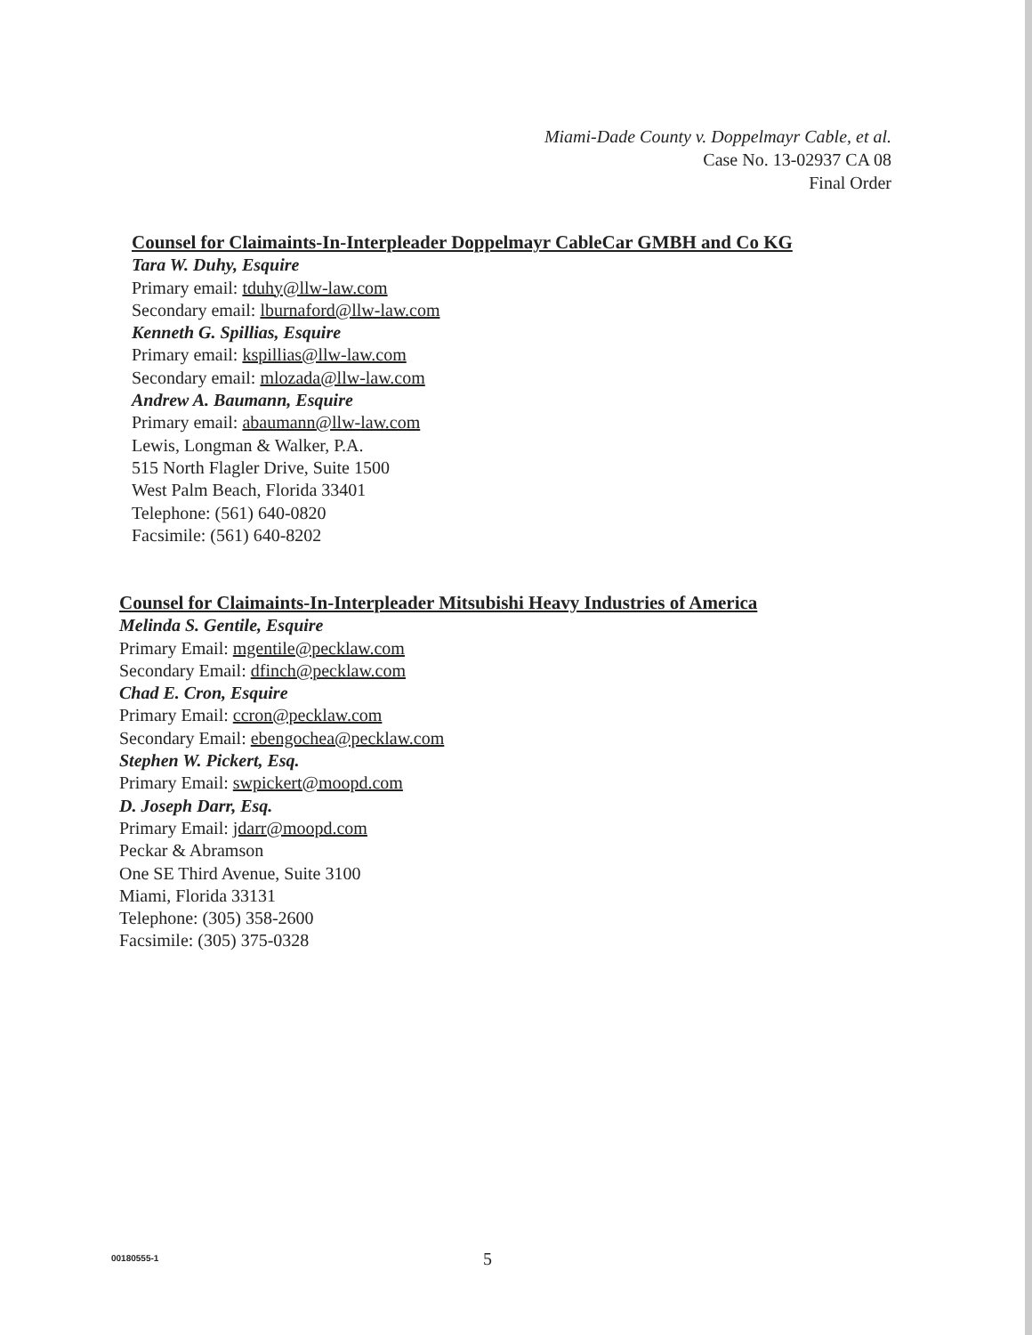Miami-Dade County v. Doppelmayr Cable, et al.
Case No. 13-02937 CA 08
Final Order
Counsel for Claimaints-In-Interpleader Doppelmayr CableCar GMBH and Co KG
Tara W. Duhy, Esquire
Primary email: tduhy@llw-law.com
Secondary email: lburnaford@llw-law.com
Kenneth G. Spillias, Esquire
Primary email: kspillias@llw-law.com
Secondary email: mlozada@llw-law.com
Andrew A. Baumann, Esquire
Primary email: abaumann@llw-law.com
Lewis, Longman & Walker, P.A.
515 North Flagler Drive, Suite 1500
West Palm Beach, Florida 33401
Telephone: (561) 640-0820
Facsimile: (561) 640-8202
Counsel for Claimaints-In-Interpleader Mitsubishi Heavy Industries of America
Melinda S. Gentile, Esquire
Primary Email: mgentile@pecklaw.com
Secondary Email: dfinch@pecklaw.com
Chad E. Cron, Esquire
Primary Email: ccron@pecklaw.com
Secondary Email: ebengochea@pecklaw.com
Stephen W. Pickert, Esq.
Primary Email: swpickert@moopd.com
D. Joseph Darr, Esq.
Primary Email: jdarr@moopd.com
Peckar & Abramson
One SE Third Avenue, Suite 3100
Miami, Florida 33131
Telephone: (305) 358-2600
Facsimile: (305) 375-0328
00180555-1 5